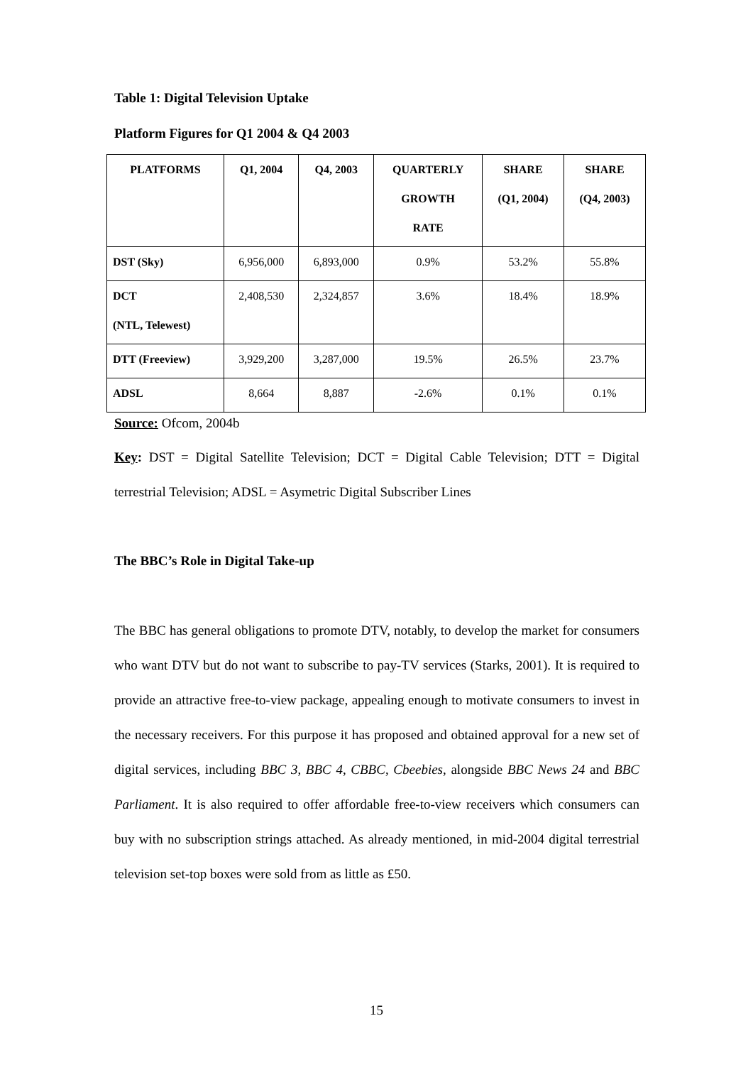Table 1: Digital Television Uptake
Platform Figures for Q1 2004 & Q4 2003
| PLATFORMS | Q1, 2004 | Q4, 2003 | QUARTERLY GROWTH RATE | SHARE (Q1, 2004) | SHARE (Q4, 2003) |
| --- | --- | --- | --- | --- | --- |
| DST (Sky) | 6,956,000 | 6,893,000 | 0.9% | 53.2% | 55.8% |
| DCT (NTL, Telewest) | 2,408,530 | 2,324,857 | 3.6% | 18.4% | 18.9% |
| DTT (Freeview) | 3,929,200 | 3,287,000 | 19.5% | 26.5% | 23.7% |
| ADSL | 8,664 | 8,887 | -2.6% | 0.1% | 0.1% |
Source: Ofcom, 2004b
Key: DST = Digital Satellite Television; DCT = Digital Cable Television; DTT = Digital terrestrial Television; ADSL = Asymetric Digital Subscriber Lines
The BBC’s Role in Digital Take-up
The BBC has general obligations to promote DTV, notably, to develop the market for consumers who want DTV but do not want to subscribe to pay-TV services (Starks, 2001). It is required to provide an attractive free-to-view package, appealing enough to motivate consumers to invest in the necessary receivers. For this purpose it has proposed and obtained approval for a new set of digital services, including BBC 3, BBC 4, CBBC, Cbeebies, alongside BBC News 24 and BBC Parliament. It is also required to offer affordable free-to-view receivers which consumers can buy with no subscription strings attached. As already mentioned, in mid-2004 digital terrestrial television set-top boxes were sold from as little as £50.
15